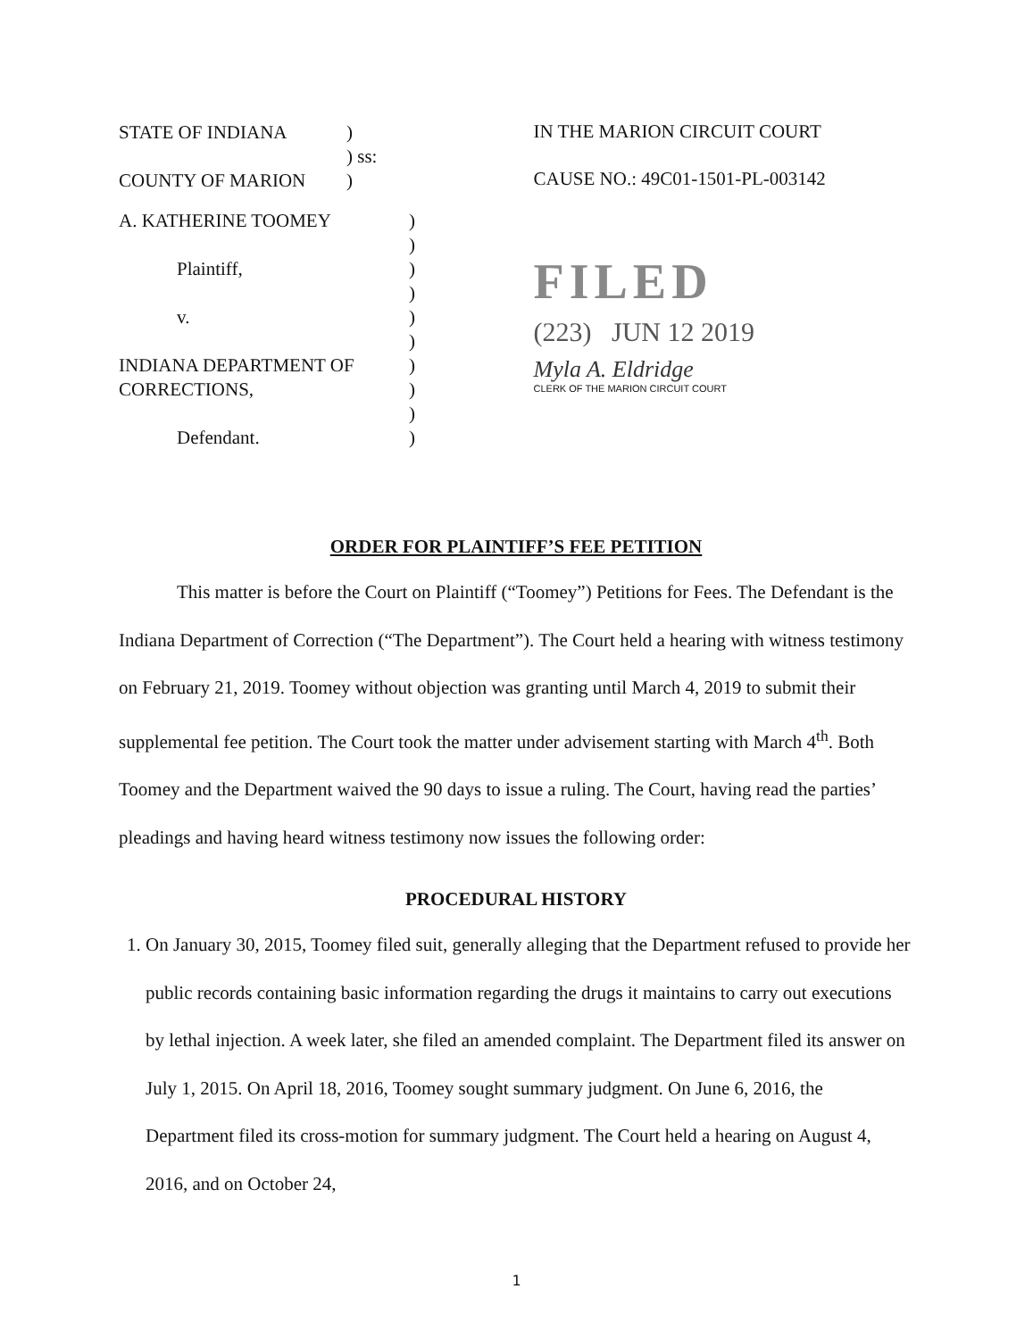STATE OF INDIANA )
) ss:
COUNTY OF MARION )
A. KATHERINE TOOMEY )
)
Plaintiff, )
)
v. )
)
INDIANA DEPARTMENT OF
CORRECTIONS,
)
)
)
Defendant. )
IN THE MARION CIRCUIT COURT
CAUSE NO.: 49C01-1501-PL-003142
FILED
(223) JUN 12 2019
Myla A. Eldridge
CLERK OF THE MARION CIRCUIT COURT
ORDER FOR PLAINTIFF’S FEE PETITION
This matter is before the Court on Plaintiff (“Toomey”) Petitions for Fees. The Defendant is the Indiana Department of Correction (“The Department”). The Court held a hearing with witness testimony on February 21, 2019. Toomey without objection was granting until March 4, 2019 to submit their supplemental fee petition. The Court took the matter under advisement starting with March 4<sup>th</sup>. Both Toomey and the Department waived the 90 days to issue a ruling. The Court, having read the parties’ pleadings and having heard witness testimony now issues the following order:
PROCEDURAL HISTORY
1. On January 30, 2015, Toomey filed suit, generally alleging that the Department refused to provide her public records containing basic information regarding the drugs it maintains to carry out executions by lethal injection. A week later, she filed an amended complaint. The Department filed its answer on July 1, 2015. On April 18, 2016, Toomey sought summary judgment. On June 6, 2016, the Department filed its cross-motion for summary judgment. The Court held a hearing on August 4, 2016, and on October 24,
1